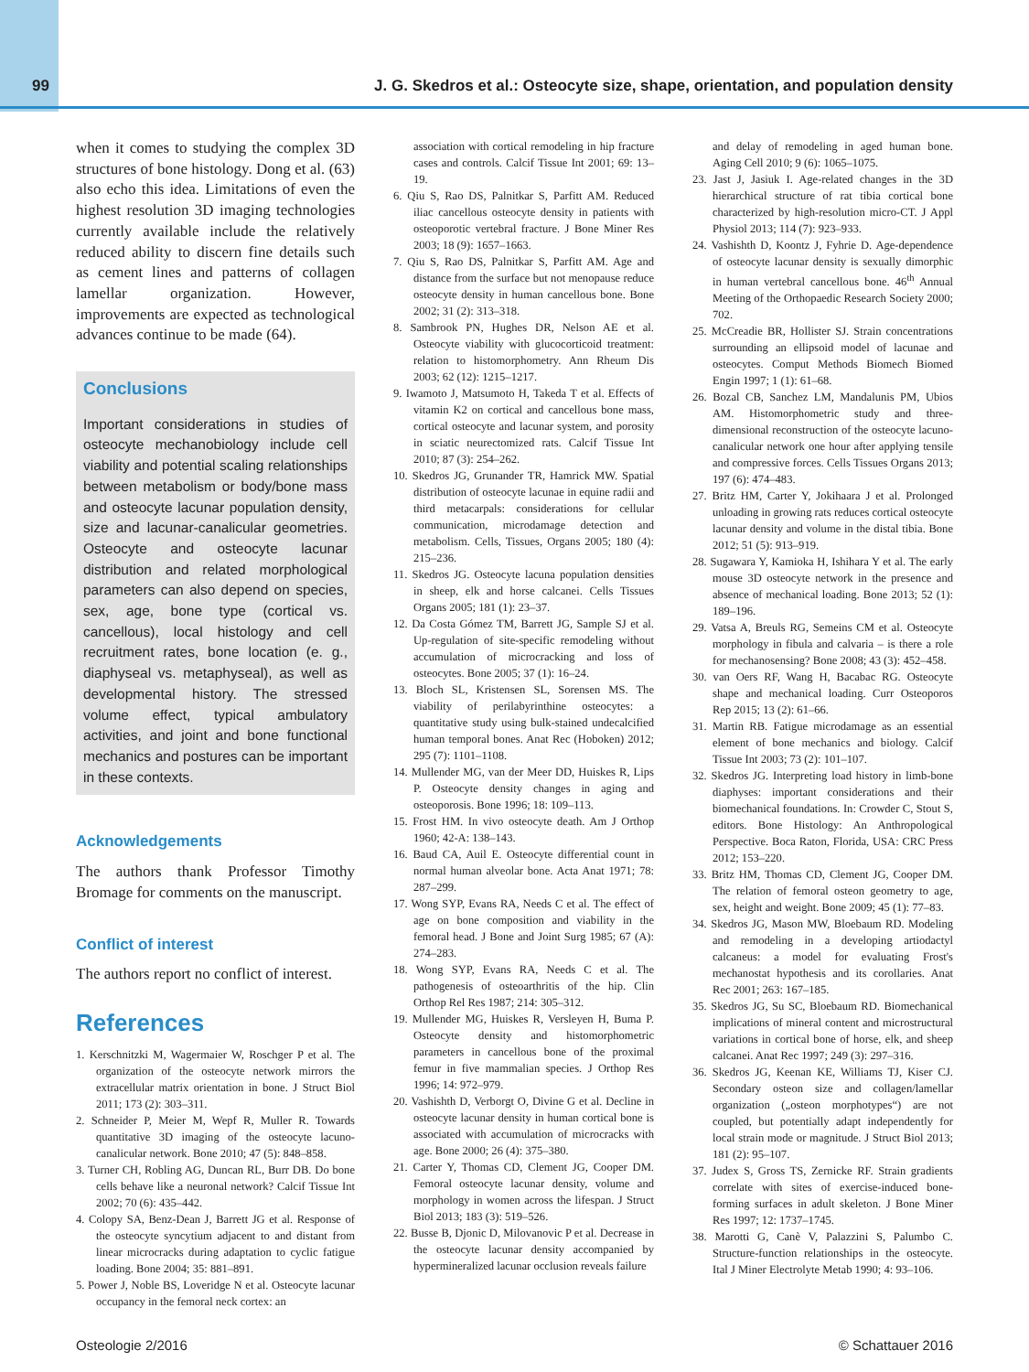99 J. G. Skedros et al.: Osteocyte size, shape, orientation, and population density
when it comes to studying the complex 3D structures of bone histology. Dong et al. (63) also echo this idea. Limitations of even the highest resolution 3D imaging technologies currently available include the relatively reduced ability to discern fine details such as cement lines and patterns of collagen lamellar organization. However, improvements are expected as technological advances continue to be made (64).
Conclusions
Important considerations in studies of osteocyte mechanobiology include cell viability and potential scaling relationships between metabolism or body/bone mass and osteocyte lacunar population density, size and lacunar-canalicular geometries. Osteocyte and osteocyte lacunar distribution and related morphological parameters can also depend on species, sex, age, bone type (cortical vs. cancellous), local histology and cell recruitment rates, bone location (e. g., diaphyseal vs. metaphyseal), as well as developmental history. The stressed volume effect, typical ambulatory activities, and joint and bone functional mechanics and postures can be important in these contexts.
Acknowledgements
The authors thank Professor Timothy Bromage for comments on the manuscript.
Conflict of interest
The authors report no conflict of interest.
References
1. Kerschnitzki M, Wagermaier W, Roschger P et al. The organization of the osteocyte network mirrors the extracellular matrix orientation in bone. J Struct Biol 2011; 173 (2): 303–311.
2. Schneider P, Meier M, Wepf R, Muller R. Towards quantitative 3D imaging of the osteocyte lacuno-canalicular network. Bone 2010; 47 (5): 848–858.
3. Turner CH, Robling AG, Duncan RL, Burr DB. Do bone cells behave like a neuronal network? Calcif Tissue Int 2002; 70 (6): 435–442.
4. Colopy SA, Benz-Dean J, Barrett JG et al. Response of the osteocyte syncytium adjacent to and distant from linear microcracks during adaptation to cyclic fatigue loading. Bone 2004; 35: 881–891.
5. Power J, Noble BS, Loveridge N et al. Osteocyte lacunar occupancy in the femoral neck cortex: an
association with cortical remodeling in hip fracture cases and controls. Calcif Tissue Int 2001; 69: 13–19.
6. Qiu S, Rao DS, Palnitkar S, Parfitt AM. Reduced iliac cancellous osteocyte density in patients with osteoporotic vertebral fracture. J Bone Miner Res 2003; 18 (9): 1657–1663.
7. Qiu S, Rao DS, Palnitkar S, Parfitt AM. Age and distance from the surface but not menopause reduce osteocyte density in human cancellous bone. Bone 2002; 31 (2): 313–318.
8. Sambrook PN, Hughes DR, Nelson AE et al. Osteocyte viability with glucocorticoid treatment: relation to histomorphometry. Ann Rheum Dis 2003; 62 (12): 1215–1217.
9. Iwamoto J, Matsumoto H, Takeda T et al. Effects of vitamin K2 on cortical and cancellous bone mass, cortical osteocyte and lacunar system, and porosity in sciatic neurectomized rats. Calcif Tissue Int 2010; 87 (3): 254–262.
10. Skedros JG, Grunander TR, Hamrick MW. Spatial distribution of osteocyte lacunae in equine radii and third metacarpals: considerations for cellular communication, microdamage detection and metabolism. Cells, Tissues, Organs 2005; 180 (4): 215–236.
11. Skedros JG. Osteocyte lacuna population densities in sheep, elk and horse calcanei. Cells Tissues Organs 2005; 181 (1): 23–37.
12. Da Costa Gómez TM, Barrett JG, Sample SJ et al. Up-regulation of site-specific remodeling without accumulation of microcracking and loss of osteocytes. Bone 2005; 37 (1): 16–24.
13. Bloch SL, Kristensen SL, Sorensen MS. The viability of perilabyrinthine osteocytes: a quantitative study using bulk-stained undecalcified human temporal bones. Anat Rec (Hoboken) 2012; 295 (7): 1101–1108.
14. Mullender MG, van der Meer DD, Huiskes R, Lips P. Osteocyte density changes in aging and osteoporosis. Bone 1996; 18: 109–113.
15. Frost HM. In vivo osteocyte death. Am J Orthop 1960; 42-A: 138–143.
16. Baud CA, Auil E. Osteocyte differential count in normal human alveolar bone. Acta Anat 1971; 78: 287–299.
17. Wong SYP, Evans RA, Needs C et al. The effect of age on bone composition and viability in the femoral head. J Bone and Joint Surg 1985; 67 (A): 274–283.
18. Wong SYP, Evans RA, Needs C et al. The pathogenesis of osteoarthritis of the hip. Clin Orthop Rel Res 1987; 214: 305–312.
19. Mullender MG, Huiskes R, Versleyen H, Buma P. Osteocyte density and histomorphometric parameters in cancellous bone of the proximal femur in five mammalian species. J Orthop Res 1996; 14: 972–979.
20. Vashishth D, Verborgt O, Divine G et al. Decline in osteocyte lacunar density in human cortical bone is associated with accumulation of microcracks with age. Bone 2000; 26 (4): 375–380.
21. Carter Y, Thomas CD, Clement JG, Cooper DM. Femoral osteocyte lacunar density, volume and morphology in women across the lifespan. J Struct Biol 2013; 183 (3): 519–526.
22. Busse B, Djonic D, Milovanovic P et al. Decrease in the osteocyte lacunar density accompanied by hypermineralized lacunar occlusion reveals failure
and delay of remodeling in aged human bone. Aging Cell 2010; 9 (6): 1065–1075.
23. Jast J, Jasiuk I. Age-related changes in the 3D hierarchical structure of rat tibia cortical bone characterized by high-resolution micro-CT. J Appl Physiol 2013; 114 (7): 923–933.
24. Vashishth D, Koontz J, Fyhrie D. Age-dependence of osteocyte lacunar density is sexually dimorphic in human vertebral cancellous bone. 46<sup>th</sup> Annual Meeting of the Orthopaedic Research Society 2000; 702.
25. McCreadie BR, Hollister SJ. Strain concentrations surrounding an ellipsoid model of lacunae and osteocytes. Comput Methods Biomech Biomed Engin 1997; 1 (1): 61–68.
26. Bozal CB, Sanchez LM, Mandalunis PM, Ubios AM. Histomorphometric study and three-dimensional reconstruction of the osteocyte lacuno-canalicular network one hour after applying tensile and compressive forces. Cells Tissues Organs 2013; 197 (6): 474–483.
27. Britz HM, Carter Y, Jokihaara J et al. Prolonged unloading in growing rats reduces cortical osteocyte lacunar density and volume in the distal tibia. Bone 2012; 51 (5): 913–919.
28. Sugawara Y, Kamioka H, Ishihara Y et al. The early mouse 3D osteocyte network in the presence and absence of mechanical loading. Bone 2013; 52 (1): 189–196.
29. Vatsa A, Breuls RG, Semeins CM et al. Osteocyte morphology in fibula and calvaria – is there a role for mechanosensing? Bone 2008; 43 (3): 452–458.
30. van Oers RF, Wang H, Bacabac RG. Osteocyte shape and mechanical loading. Curr Osteoporos Rep 2015; 13 (2): 61–66.
31. Martin RB. Fatigue microdamage as an essential element of bone mechanics and biology. Calcif Tissue Int 2003; 73 (2): 101–107.
32. Skedros JG. Interpreting load history in limb-bone diaphyses: important considerations and their biomechanical foundations. In: Crowder C, Stout S, editors. Bone Histology: An Anthropological Perspective. Boca Raton, Florida, USA: CRC Press 2012; 153–220.
33. Britz HM, Thomas CD, Clement JG, Cooper DM. The relation of femoral osteon geometry to age, sex, height and weight. Bone 2009; 45 (1): 77–83.
34. Skedros JG, Mason MW, Bloebaum RD. Modeling and remodeling in a developing artiodactyl calcaneus: a model for evaluating Frost's mechanostat hypothesis and its corollaries. Anat Rec 2001; 263: 167–185.
35. Skedros JG, Su SC, Bloebaum RD. Biomechanical implications of mineral content and microstructural variations in cortical bone of horse, elk, and sheep calcanei. Anat Rec 1997; 249 (3): 297–316.
36. Skedros JG, Keenan KE, Williams TJ, Kiser CJ. Secondary osteon size and collagen/lamellar organization („osteon morphotypes“) are not coupled, but potentially adapt independently for local strain mode or magnitude. J Struct Biol 2013; 181 (2): 95–107.
37. Judex S, Gross TS, Zernicke RF. Strain gradients correlate with sites of exercise-induced bone-forming surfaces in adult skeleton. J Bone Miner Res 1997; 12: 1737–1745.
38. Marotti G, Canè V, Palazzini S, Palumbo C. Structure-function relationships in the osteocyte. Ital J Miner Electrolyte Metab 1990; 4: 93–106.
Osteologie 2/2016 © Schattauer 2016